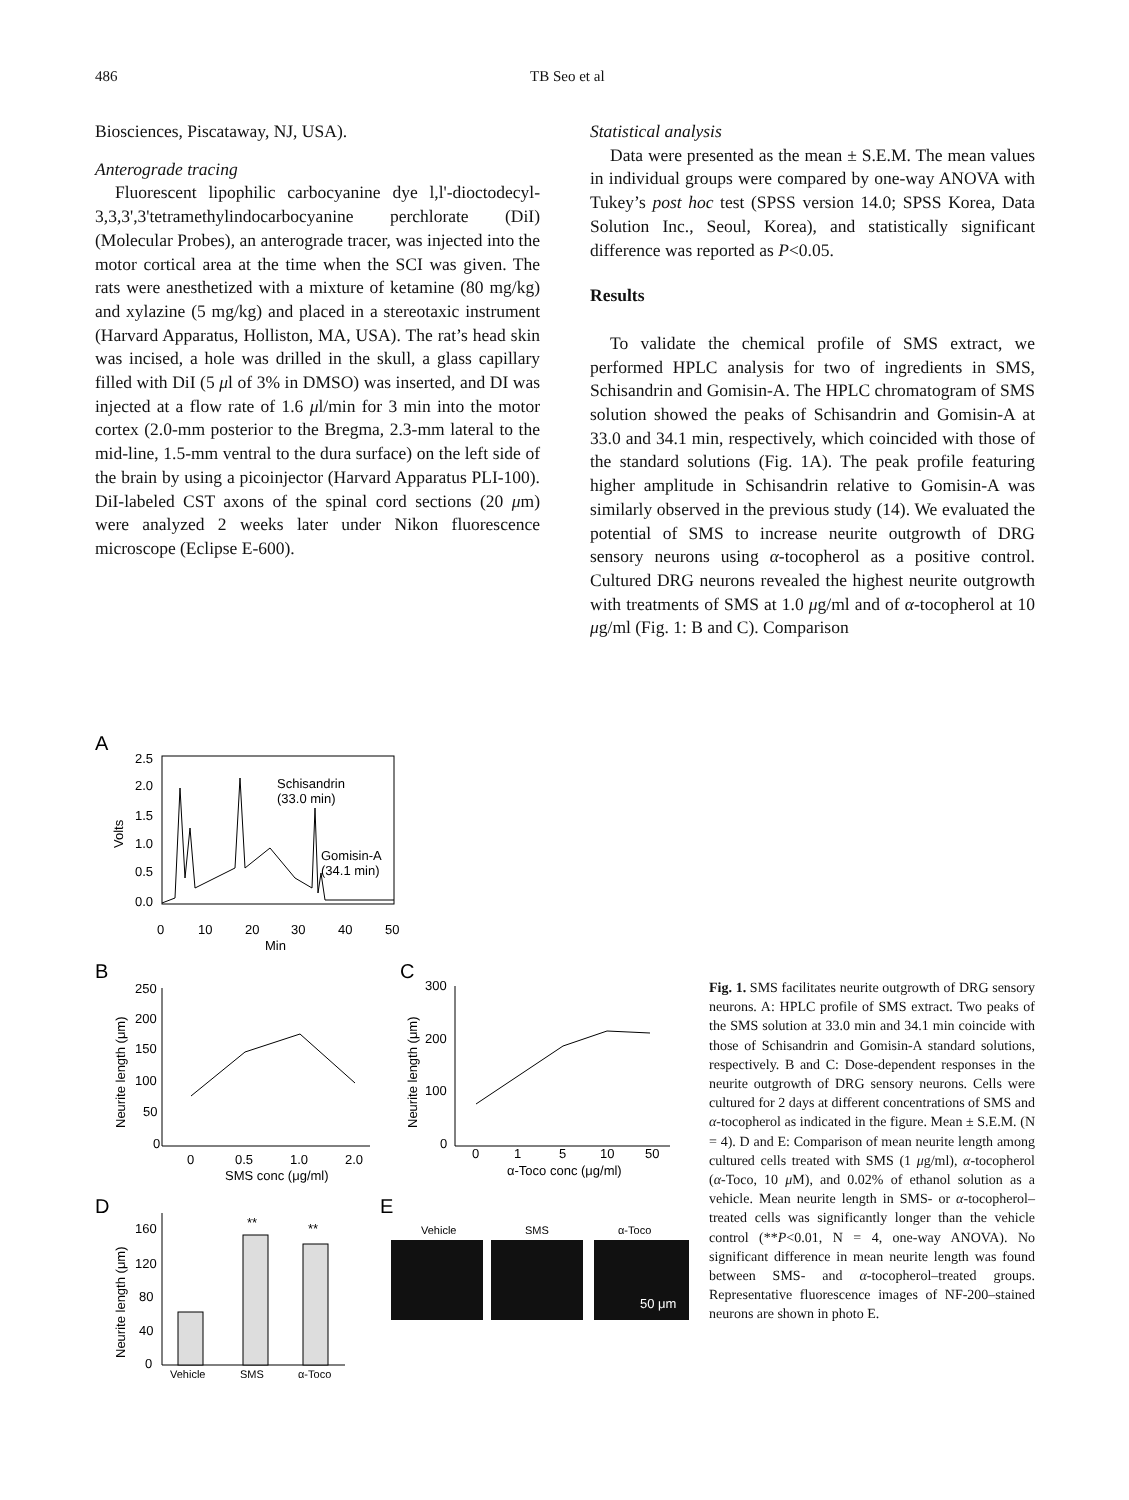486 TB Seo et al
Biosciences, Piscataway, NJ, USA).
Anterograde tracing
Fluorescent lipophilic carbocyanine dye l,l'-dioctodecyl-3,3,3',3'tetramethylindocarbocyanine perchlorate (DiI) (Molecular Probes), an anterograde tracer, was injected into the motor cortical area at the time when the SCI was given. The rats were anesthetized with a mixture of ketamine (80 mg/kg) and xylazine (5 mg/kg) and placed in a stereotaxic instrument (Harvard Apparatus, Holliston, MA, USA). The rat’s head skin was incised, a hole was drilled in the skull, a glass capillary filled with DiI (5 μl of 3% in DMSO) was inserted, and DI was injected at a flow rate of 1.6 μl/min for 3 min into the motor cortex (2.0-mm posterior to the Bregma, 2.3-mm lateral to the mid-line, 1.5-mm ventral to the dura surface) on the left side of the brain by using a picoinjector (Harvard Apparatus PLI-100). DiI-labeled CST axons of the spinal cord sections (20 μm) were analyzed 2 weeks later under Nikon fluorescence microscope (Eclipse E-600).
Statistical analysis
Data were presented as the mean ± S.E.M. The mean values in individual groups were compared by one-way ANOVA with Tukey’s post hoc test (SPSS version 14.0; SPSS Korea, Data Solution Inc., Seoul, Korea), and statistically significant difference was reported as P<0.05.
Results
To validate the chemical profile of SMS extract, we performed HPLC analysis for two of ingredients in SMS, Schisandrin and Gomisin-A. The HPLC chromatogram of SMS solution showed the peaks of Schisandrin and Gomisin-A at 33.0 and 34.1 min, respectively, which coincided with those of the standard solutions (Fig. 1A). The peak profile featuring higher amplitude in Schisandrin relative to Gomisin-A was similarly observed in the previous study (14). We evaluated the potential of SMS to increase neurite outgrowth of DRG sensory neurons using α-tocopherol as a positive control. Cultured DRG neurons revealed the highest neurite outgrowth with treatments of SMS at 1.0 μg/ml and of α-tocopherol at 10 μg/ml (Fig. 1: B and C). Comparison
A
2.5
2.0
1.5
1.0
0.5
0.0
Volts
Schisandrin
(33.0 min)
Gomisin-A
(34.1 min)
0
10
20
30
40
50
Min
B
250
200
150
100
50
0
Neurite length (μm)
0
0.5
1.0
2.0
SMS conc (μg/ml)
C
300
200
100
0
Neurite length (μm)
0
1
5
10
50
α-Toco conc (μg/ml)
D
160
120
80
40
0
Neurite length (μm)
**
**
Vehicle
SMS
α-Toco
E
Vehicle
SMS
α-Toco
50 μm
Fig. 1. SMS facilitates neurite outgrowth of DRG sensory neurons. A: HPLC profile of SMS extract. Two peaks of the SMS solution at 33.0 min and 34.1 min coincide with those of Schisandrin and Gomisin-A standard solutions, respectively. B and C: Dose-dependent responses in the neurite outgrowth of DRG sensory neurons. Cells were cultured for 2 days at different concentrations of SMS and α-tocopherol as indicated in the figure. Mean ± S.E.M. (N = 4). D and E: Comparison of mean neurite length among cultured cells treated with SMS (1 μg/ml), α-tocopherol (α-Toco, 10 μ M), and 0.02% of ethanol solution as a vehicle. Mean neurite length in SMS- or α-tocopherol–treated cells was significantly longer than the vehicle control (**P<0.01, N = 4, one-way ANOVA). No significant difference in mean neurite length was found between SMS- and α-tocopherol–treated groups. Representative fluorescence images of NF-200–stained neurons are shown in photo E.